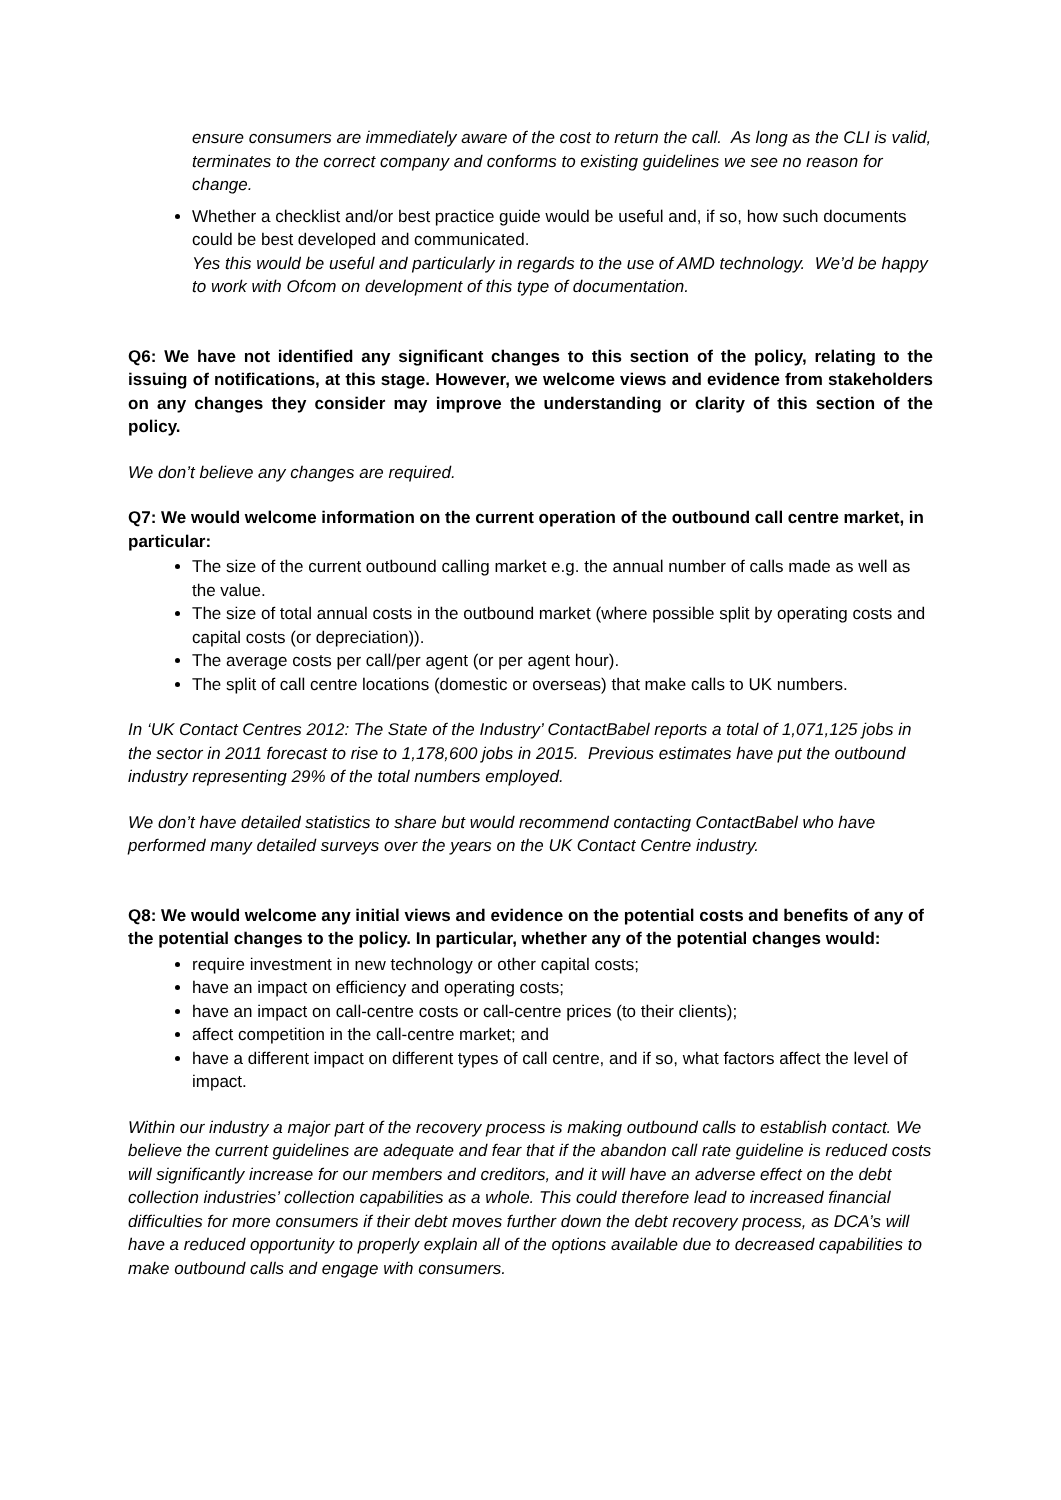ensure consumers are immediately aware of the cost to return the call. As long as the CLI is valid, terminates to the correct company and conforms to existing guidelines we see no reason for change.
Whether a checklist and/or best practice guide would be useful and, if so, how such documents could be best developed and communicated.
Yes this would be useful and particularly in regards to the use of AMD technology. We’d be happy to work with Ofcom on development of this type of documentation.
Q6: We have not identified any significant changes to this section of the policy, relating to the issuing of notifications, at this stage. However, we welcome views and evidence from stakeholders on any changes they consider may improve the understanding or clarity of this section of the policy.
We don’t believe any changes are required.
Q7: We would welcome information on the current operation of the outbound call centre market, in particular:
The size of the current outbound calling market e.g. the annual number of calls made as well as the value.
The size of total annual costs in the outbound market (where possible split by operating costs and capital costs (or depreciation)).
The average costs per call/per agent (or per agent hour).
The split of call centre locations (domestic or overseas) that make calls to UK numbers.
In ‘UK Contact Centres 2012: The State of the Industry’ ContactBabel reports a total of 1,071,125 jobs in the sector in 2011 forecast to rise to 1,178,600 jobs in 2015. Previous estimates have put the outbound industry representing 29% of the total numbers employed.
We don’t have detailed statistics to share but would recommend contacting ContactBabel who have performed many detailed surveys over the years on the UK Contact Centre industry.
Q8: We would welcome any initial views and evidence on the potential costs and benefits of any of the potential changes to the policy. In particular, whether any of the potential changes would:
require investment in new technology or other capital costs;
have an impact on efficiency and operating costs;
have an impact on call-centre costs or call-centre prices (to their clients);
affect competition in the call-centre market; and
have a different impact on different types of call centre, and if so, what factors affect the level of impact.
Within our industry a major part of the recovery process is making outbound calls to establish contact. We believe the current guidelines are adequate and fear that if the abandon call rate guideline is reduced costs will significantly increase for our members and creditors, and it will have an adverse effect on the debt collection industries’ collection capabilities as a whole. This could therefore lead to increased financial difficulties for more consumers if their debt moves further down the debt recovery process, as DCA’s will have a reduced opportunity to properly explain all of the options available due to decreased capabilities to make outbound calls and engage with consumers.